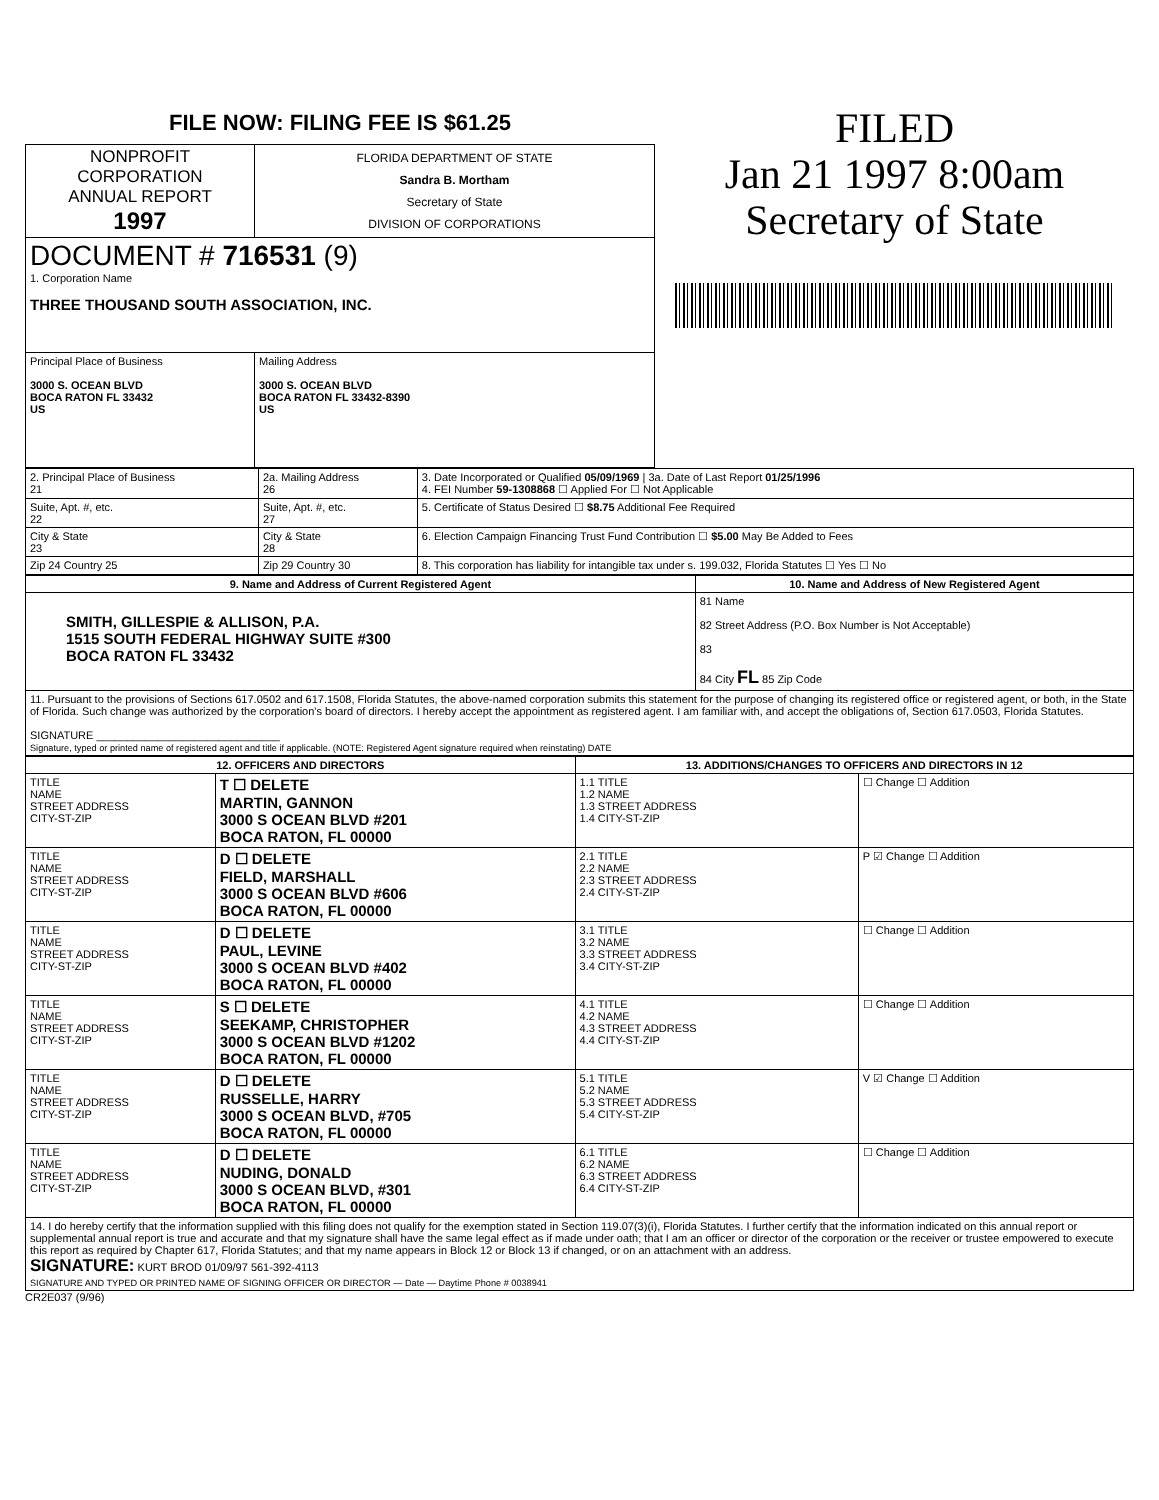FILE NOW: FILING FEE IS $61.25
| NONPROFIT CORPORATION ANNUAL REPORT 1997 | FLORIDA DEPARTMENT OF STATE Sandra B. Mortham Secretary of State DIVISION OF CORPORATIONS |
| DOCUMENT # 716531 (9) 1. Corporation Name THREE THOUSAND SOUTH ASSOCIATION, INC. | |
| Principal Place of Business 3000 S. OCEAN BLVD BOCA RATON FL 33432 US | Mailing Address 3000 S. OCEAN BLVD BOCA RATON FL 33432-8390 US |
FILED
Jan 21 1997 8:00am
Secretary of State
| 2. Principal Place of Business 21 | 2a. Mailing Address 26 | 3. Date Incorporated or Qualified 05/09/1969 / 3a. Date of Last Report 01/25/1996 4. FEI Number 59-1308868 ☐ Applied For ☐ Not Applicable |
| Suite, Apt. #, etc. 22 | Suite, Apt. #, etc. 27 | 5. Certificate of Status Desired ☐ $8.75 Additional Fee Required |
| City & State 23 | City & State 28 | 6. Election Campaign Financing Trust Fund Contribution ☐ $5.00 May Be Added to Fees |
| Zip 24 Country 25 | Zip 29 Country 30 | 8. This corporation has liability for intangible tax under s. 199.032, Florida Statutes ☐ Yes ☐ No |
| 9. Name and Address of Current Registered Agent | 10. Name and Address of New Registered Agent |
| --- | --- |
| SMITH, GILLESPIE & ALLISON, P.A. 1515 SOUTH FEDERAL HIGHWAY SUITE #300 BOCA RATON FL 33432 | 81 Name 82 Street Address (P.O. Box Number is Not Acceptable) 83 84 City FL 85 Zip Code |
| 11. Pursuant to the provisions of Sections 617.0502 and 617.1508, Florida Statutes, the above-named corporation submits this statement for the purpose of changing its registered office or registered agent, or both, in the State of Florida. Such change was authorized by the corporation's board of directors. I hereby accept the appointment as registered agent. I am familiar with, and accept the obligations of, Section 617.0503, Florida Statutes. SIGNATURE ______________________________ Signature, typed or printed name of registered agent and title if applicable. (NOTE: Registered Agent signature required when reinstating) DATE | |
| 12. OFFICERS AND DIRECTORS | | 13. ADDITIONS/CHANGES TO OFFICERS AND DIRECTORS IN 12 | |
| --- | --- | --- | --- |
| TITLE NAME STREET ADDRESS CITY-ST-ZIP | T ☐ DELETE MARTIN, GANNON 3000 S OCEAN BLVD #201 BOCA RATON, FL 00000 | 1.1 TITLE 1.2 NAME 1.3 STREET ADDRESS 1.4 CITY-ST-ZIP | ☐ Change ☐ Addition |
| TITLE NAME STREET ADDRESS CITY-ST-ZIP | D ☐ DELETE FIELD, MARSHALL 3000 S OCEAN BLVD #606 BOCA RATON, FL 00000 | 2.1 TITLE 2.2 NAME 2.3 STREET ADDRESS 2.4 CITY-ST-ZIP | P ☑ Change ☐ Addition |
| TITLE NAME STREET ADDRESS CITY-ST-ZIP | D ☐ DELETE PAUL, LEVINE 3000 S OCEAN BLVD #402 BOCA RATON, FL 00000 | 3.1 TITLE 3.2 NAME 3.3 STREET ADDRESS 3.4 CITY-ST-ZIP | ☐ Change ☐ Addition |
| TITLE NAME STREET ADDRESS CITY-ST-ZIP | S ☐ DELETE SEEKAMP, CHRISTOPHER 3000 S OCEAN BLVD #1202 BOCA RATON, FL 00000 | 4.1 TITLE 4.2 NAME 4.3 STREET ADDRESS 4.4 CITY-ST-ZIP | ☐ Change ☐ Addition |
| TITLE NAME STREET ADDRESS CITY-ST-ZIP | D ☐ DELETE RUSSELLE, HARRY 3000 S OCEAN BLVD, #705 BOCA RATON, FL 00000 | 5.1 TITLE 5.2 NAME 5.3 STREET ADDRESS 5.4 CITY-ST-ZIP | V ☑ Change ☐ Addition |
| TITLE NAME STREET ADDRESS CITY-ST-ZIP | D ☐ DELETE NUDING, DONALD 3000 S OCEAN BLVD, #301 BOCA RATON, FL 00000 | 6.1 TITLE 6.2 NAME 6.3 STREET ADDRESS 6.4 CITY-ST-ZIP | ☐ Change ☐ Addition |
| 14. I do hereby certify that the information supplied with this filing does not qualify for the exemption stated in Section 119.07(3)(i), Florida Statutes. I further certify that the information indicated on this annual report or supplemental annual report is true and accurate and that my signature shall have the same legal effect as if made under oath; that I am an officer or director of the corporation or the receiver or trustee empowered to execute this report as required by Chapter 617, Florida Statutes; and that my name appears in Block 12 or Block 13 if changed, or on an attachment with an address. SIGNATURE: KURT BROD 01/09/97 561-392-4113 SIGNATURE AND TYPED OR PRINTED NAME OF SIGNING OFFICER OR DIRECTOR — Date — Daytime Phone # 0038941 | | | |
CR2E037 (9/96)